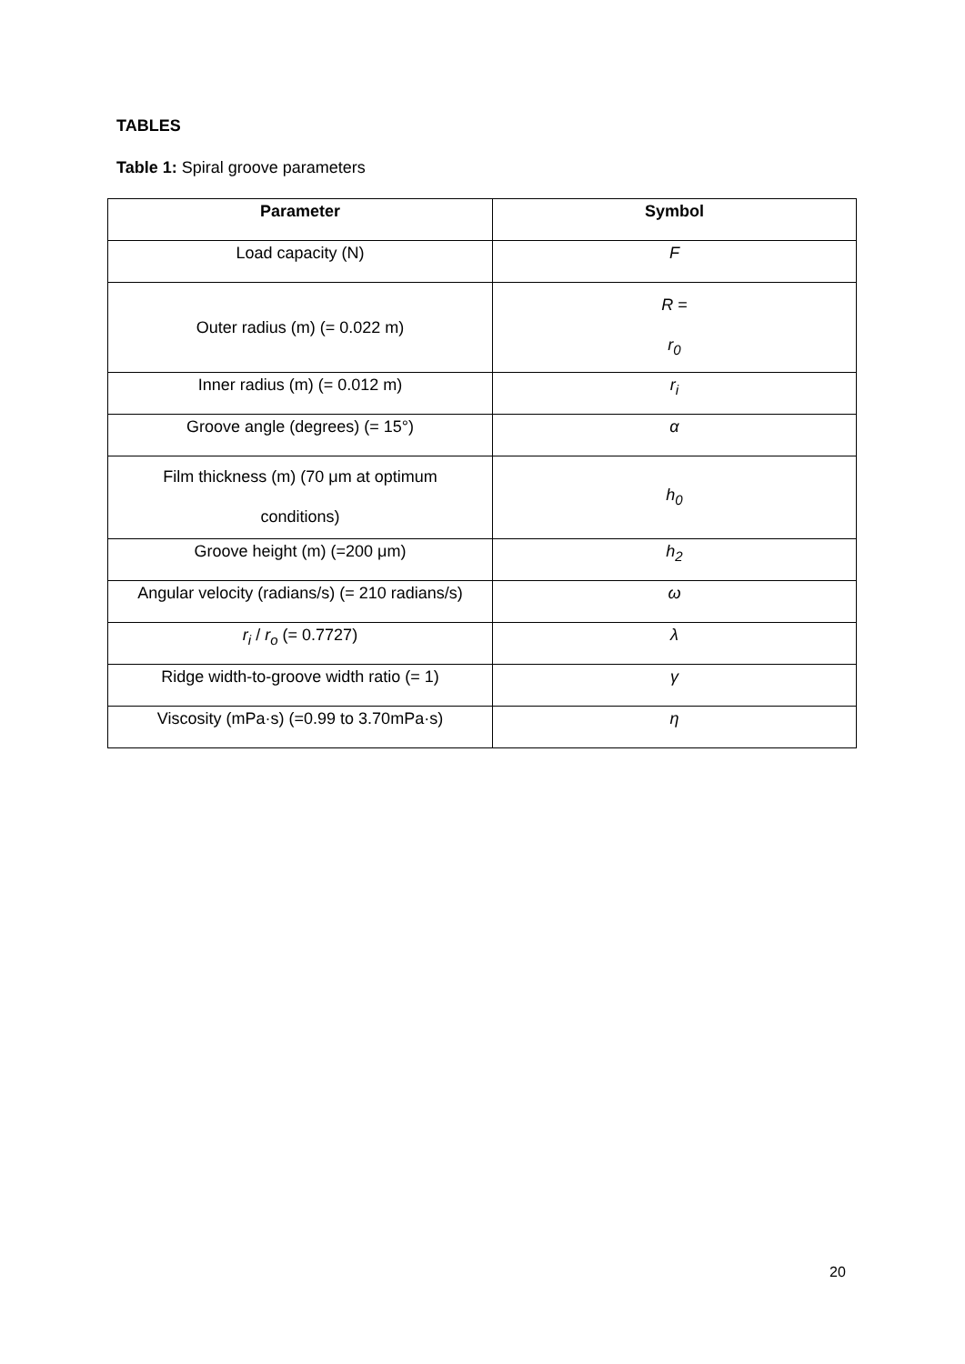TABLES
Table 1: Spiral groove parameters
| Parameter | Symbol |
| --- | --- |
| Load capacity (N) | F |
| Outer radius (m) (= 0.022 m) | R = r<sub>0</sub> |
| Inner radius (m) (= 0.012 m) | r<sub>i</sub> |
| Groove angle (degrees) (= 15°) | α |
| Film thickness (m) (70 μm at optimum conditions) | h<sub>0</sub> |
| Groove height (m) (=200 μm) | h<sub>2</sub> |
| Angular velocity (radians/s) (= 210 radians/s) | ω |
| r<sub>i</sub> / r<sub>o</sub> (= 0.7727) | λ |
| Ridge width-to-groove width ratio (= 1) | γ |
| Viscosity (mPa·s) (=0.99 to 3.70mPa·s) | η |
20